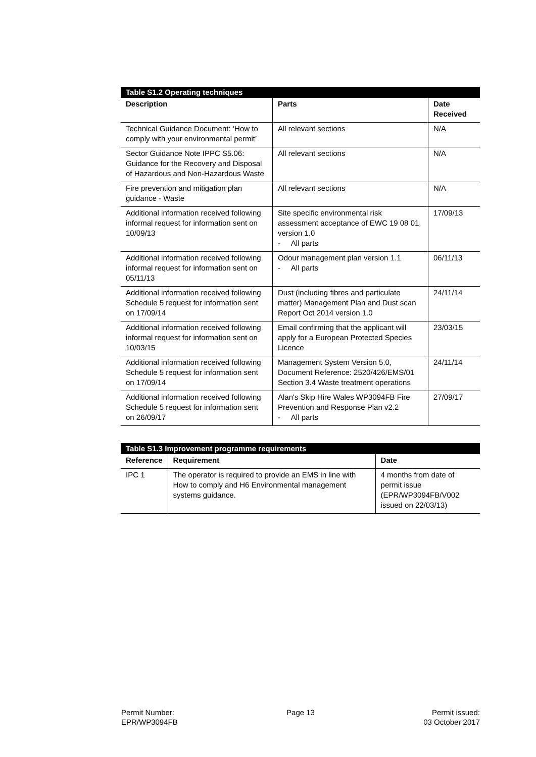| Table S1.2 Operating techniques | | |
| Description | Parts | Date Received |
| Technical Guidance Document: ‘How to comply with your environmental permit’ | All relevant sections | N/A |
| Sector Guidance Note IPPC S5.06: Guidance for the Recovery and Disposal of Hazardous and Non-Hazardous Waste | All relevant sections | N/A |
| Fire prevention and mitigation plan guidance - Waste | All relevant sections | N/A |
| Additional information received following informal request for information sent on 10/09/13 | Site specific environmental risk assessment acceptance of EWC 19 08 01, version 1.0 - All parts | 17/09/13 |
| Additional information received following informal request for information sent on 05/11/13 | Odour management plan version 1.1 - All parts | 06/11/13 |
| Additional information received following Schedule 5 request for information sent on 17/09/14 | Dust (including fibres and particulate matter) Management Plan and Dust scan Report Oct 2014 version 1.0 | 24/11/14 |
| Additional information received following informal request for information sent on 10/03/15 | Email confirming that the applicant will apply for a European Protected Species Licence | 23/03/15 |
| Additional information received following Schedule 5 request for information sent on 17/09/14 | Management System Version 5.0, Document Reference: 2520/426/EMS/01 Section 3.4 Waste treatment operations | 24/11/14 |
| Additional information received following Schedule 5 request for information sent on 26/09/17 | Alan's Skip Hire Wales WP3094FB Fire Prevention and Response Plan v2.2 - All parts | 27/09/17 |
| Table S1.3 Improvement programme requirements | | |
| Reference | Requirement | Date |
| IPC 1 | The operator is required to provide an EMS in line with How to comply and H6 Environmental management systems guidance. | 4 months from date of permit issue (EPR/WP3094FB/V002 issued on 22/03/13) |
Permit Number:
EPR/WP3094FB
Page 13 Permit issued:
03 October 2017